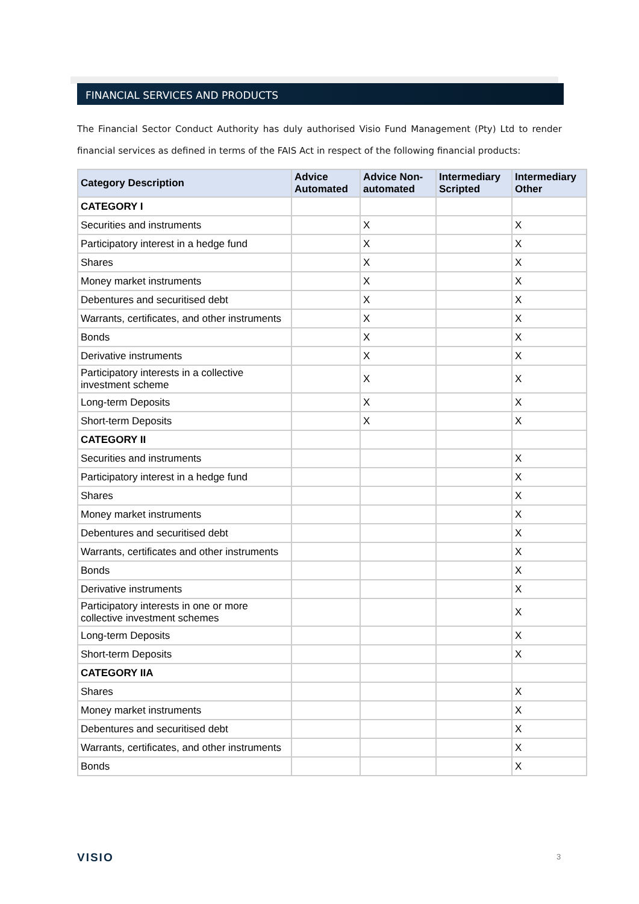FINANCIAL SERVICES AND PRODUCTS
The Financial Sector Conduct Authority has duly authorised Visio Fund Management (Pty) Ltd to render financial services as defined in terms of the FAIS Act in respect of the following financial products:
| Category Description | Advice Automated | Advice Non-automated | Intermediary Scripted | Intermediary Other |
| --- | --- | --- | --- | --- |
| CATEGORY I | | | | |
| Securities and instruments | | X | | X |
| Participatory interest in a hedge fund | | X | | X |
| Shares | | X | | X |
| Money market instruments | | X | | X |
| Debentures and securitised debt | | X | | X |
| Warrants, certificates, and other instruments | | X | | X |
| Bonds | | X | | X |
| Derivative instruments | | X | | X |
| Participatory interests in a collective investment scheme | | X | | X |
| Long-term Deposits | | X | | X |
| Short-term Deposits | | X | | X |
| CATEGORY II | | | | |
| Securities and instruments | | | | X |
| Participatory interest in a hedge fund | | | | X |
| Shares | | | | X |
| Money market instruments | | | | X |
| Debentures and securitised debt | | | | X |
| Warrants, certificates and other instruments | | | | X |
| Bonds | | | | X |
| Derivative instruments | | | | X |
| Participatory interests in one or more collective investment schemes | | | | X |
| Long-term Deposits | | | | X |
| Short-term Deposits | | | | X |
| CATEGORY IIA | | | | |
| Shares | | | | X |
| Money market instruments | | | | X |
| Debentures and securitised debt | | | | X |
| Warrants, certificates, and other instruments | | | | X |
| Bonds | | | | X |
VISIO 3